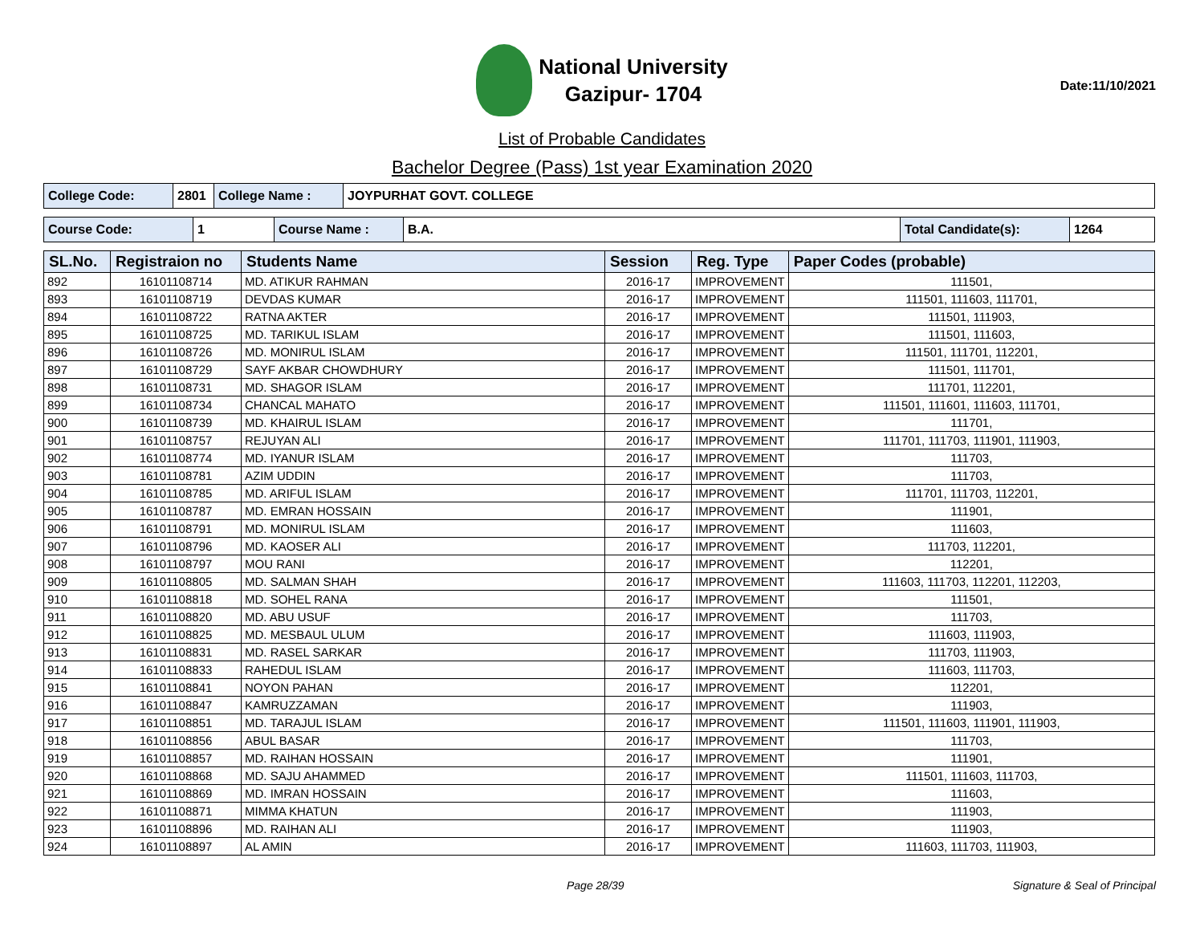National University
Gazipur- 1704
Date:11/10/2021
List of Probable Candidates
Bachelor Degree (Pass) 1st year Examination 2020
| College Code: | 2801 | College Name : | JOYPURHAT GOVT. COLLEGE |
| Course Code: | 1 | Course Name : | B.A. | Total Candidate(s): | 1264 |
| SL.No. | Registraion no | Students Name | Session | Reg. Type | Paper Codes (probable) |
| --- | --- | --- | --- | --- | --- |
| 892 | 16101108714 | MD. ATIKUR RAHMAN | 2016-17 | IMPROVEMENT | 111501, |
| 893 | 16101108719 | DEVDAS KUMAR | 2016-17 | IMPROVEMENT | 111501, 111603, 111701, |
| 894 | 16101108722 | RATNA AKTER | 2016-17 | IMPROVEMENT | 111501, 111903, |
| 895 | 16101108725 | MD. TARIKUL ISLAM | 2016-17 | IMPROVEMENT | 111501, 111603, |
| 896 | 16101108726 | MD. MONIRUL ISLAM | 2016-17 | IMPROVEMENT | 111501, 111701, 112201, |
| 897 | 16101108729 | SAYF AKBAR CHOWDHURY | 2016-17 | IMPROVEMENT | 111501, 111701, |
| 898 | 16101108731 | MD. SHAGOR ISLAM | 2016-17 | IMPROVEMENT | 111701, 112201, |
| 899 | 16101108734 | CHANCAL MAHATO | 2016-17 | IMPROVEMENT | 111501, 111601, 111603, 111701, |
| 900 | 16101108739 | MD. KHAIRUL ISLAM | 2016-17 | IMPROVEMENT | 111701, |
| 901 | 16101108757 | REJUYAN ALI | 2016-17 | IMPROVEMENT | 111701, 111703, 111901, 111903, |
| 902 | 16101108774 | MD. IYANUR ISLAM | 2016-17 | IMPROVEMENT | 111703, |
| 903 | 16101108781 | AZIM UDDIN | 2016-17 | IMPROVEMENT | 111703, |
| 904 | 16101108785 | MD. ARIFUL ISLAM | 2016-17 | IMPROVEMENT | 111701, 111703, 112201, |
| 905 | 16101108787 | MD. EMRAN HOSSAIN | 2016-17 | IMPROVEMENT | 111901, |
| 906 | 16101108791 | MD. MONIRUL ISLAM | 2016-17 | IMPROVEMENT | 111603, |
| 907 | 16101108796 | MD. KAOSER ALI | 2016-17 | IMPROVEMENT | 111703, 112201, |
| 908 | 16101108797 | MOU RANI | 2016-17 | IMPROVEMENT | 112201, |
| 909 | 16101108805 | MD. SALMAN SHAH | 2016-17 | IMPROVEMENT | 111603, 111703, 112201, 112203, |
| 910 | 16101108818 | MD. SOHEL RANA | 2016-17 | IMPROVEMENT | 111501, |
| 911 | 16101108820 | MD. ABU USUF | 2016-17 | IMPROVEMENT | 111703, |
| 912 | 16101108825 | MD. MESBAUL ULUM | 2016-17 | IMPROVEMENT | 111603, 111903, |
| 913 | 16101108831 | MD. RASEL SARKAR | 2016-17 | IMPROVEMENT | 111703, 111903, |
| 914 | 16101108833 | RAHEDUL ISLAM | 2016-17 | IMPROVEMENT | 111603, 111703, |
| 915 | 16101108841 | NOYON PAHAN | 2016-17 | IMPROVEMENT | 112201, |
| 916 | 16101108847 | KAMRUZZAMAN | 2016-17 | IMPROVEMENT | 111903, |
| 917 | 16101108851 | MD. TARAJUL ISLAM | 2016-17 | IMPROVEMENT | 111501, 111603, 111901, 111903, |
| 918 | 16101108856 | ABUL BASAR | 2016-17 | IMPROVEMENT | 111703, |
| 919 | 16101108857 | MD. RAIHAN HOSSAIN | 2016-17 | IMPROVEMENT | 111901, |
| 920 | 16101108868 | MD. SAJU AHAMMED | 2016-17 | IMPROVEMENT | 111501, 111603, 111703, |
| 921 | 16101108869 | MD. IMRAN HOSSAIN | 2016-17 | IMPROVEMENT | 111603, |
| 922 | 16101108871 | MIMMA KHATUN | 2016-17 | IMPROVEMENT | 111903, |
| 923 | 16101108896 | MD. RAIHAN ALI | 2016-17 | IMPROVEMENT | 111903, |
| 924 | 16101108897 | AL AMIN | 2016-17 | IMPROVEMENT | 111603, 111703, 111903, |
Page 28/39 Signature & Seal of Principal